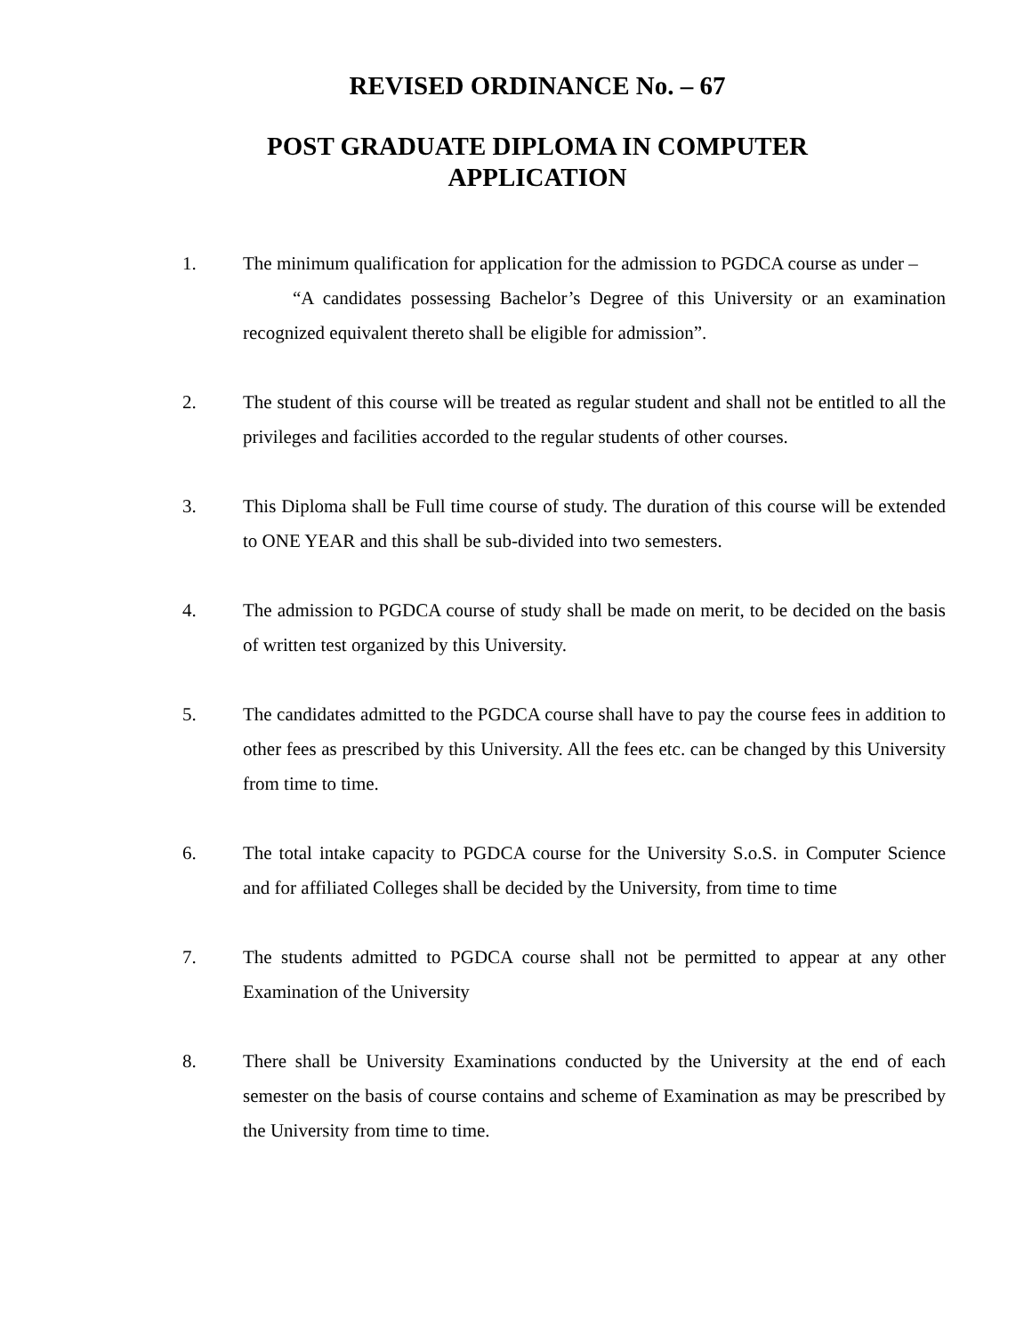REVISED ORDINANCE No. – 67
POST GRADUATE DIPLOMA IN COMPUTER
APPLICATION
1. The minimum qualification for application for the admission to PGDCA course as under –
“A candidates possessing Bachelor’s Degree of this University or an examination recognized equivalent thereto shall be eligible for admission”.
2. The student of this course will be treated as regular student and shall not be entitled to all the privileges and facilities accorded to the regular students of other courses.
3. This Diploma shall be Full time course of study. The duration of this course will be extended to ONE YEAR and this shall be sub-divided into two semesters.
4. The admission to PGDCA course of study shall be made on merit, to be decided on the basis of written test organized by this University.
5. The candidates admitted to the PGDCA course shall have to pay the course fees in addition to other fees as prescribed by this University. All the fees etc. can be changed by this University from time to time.
6. The total intake capacity to PGDCA course for the University S.o.S. in Computer Science and for affiliated Colleges shall be decided by the University, from time to time
7. The students admitted to PGDCA course shall not be permitted to appear at any other Examination of the University
8. There shall be University Examinations conducted by the University at the end of each semester on the basis of course contains and scheme of Examination as may be prescribed by the University from time to time.